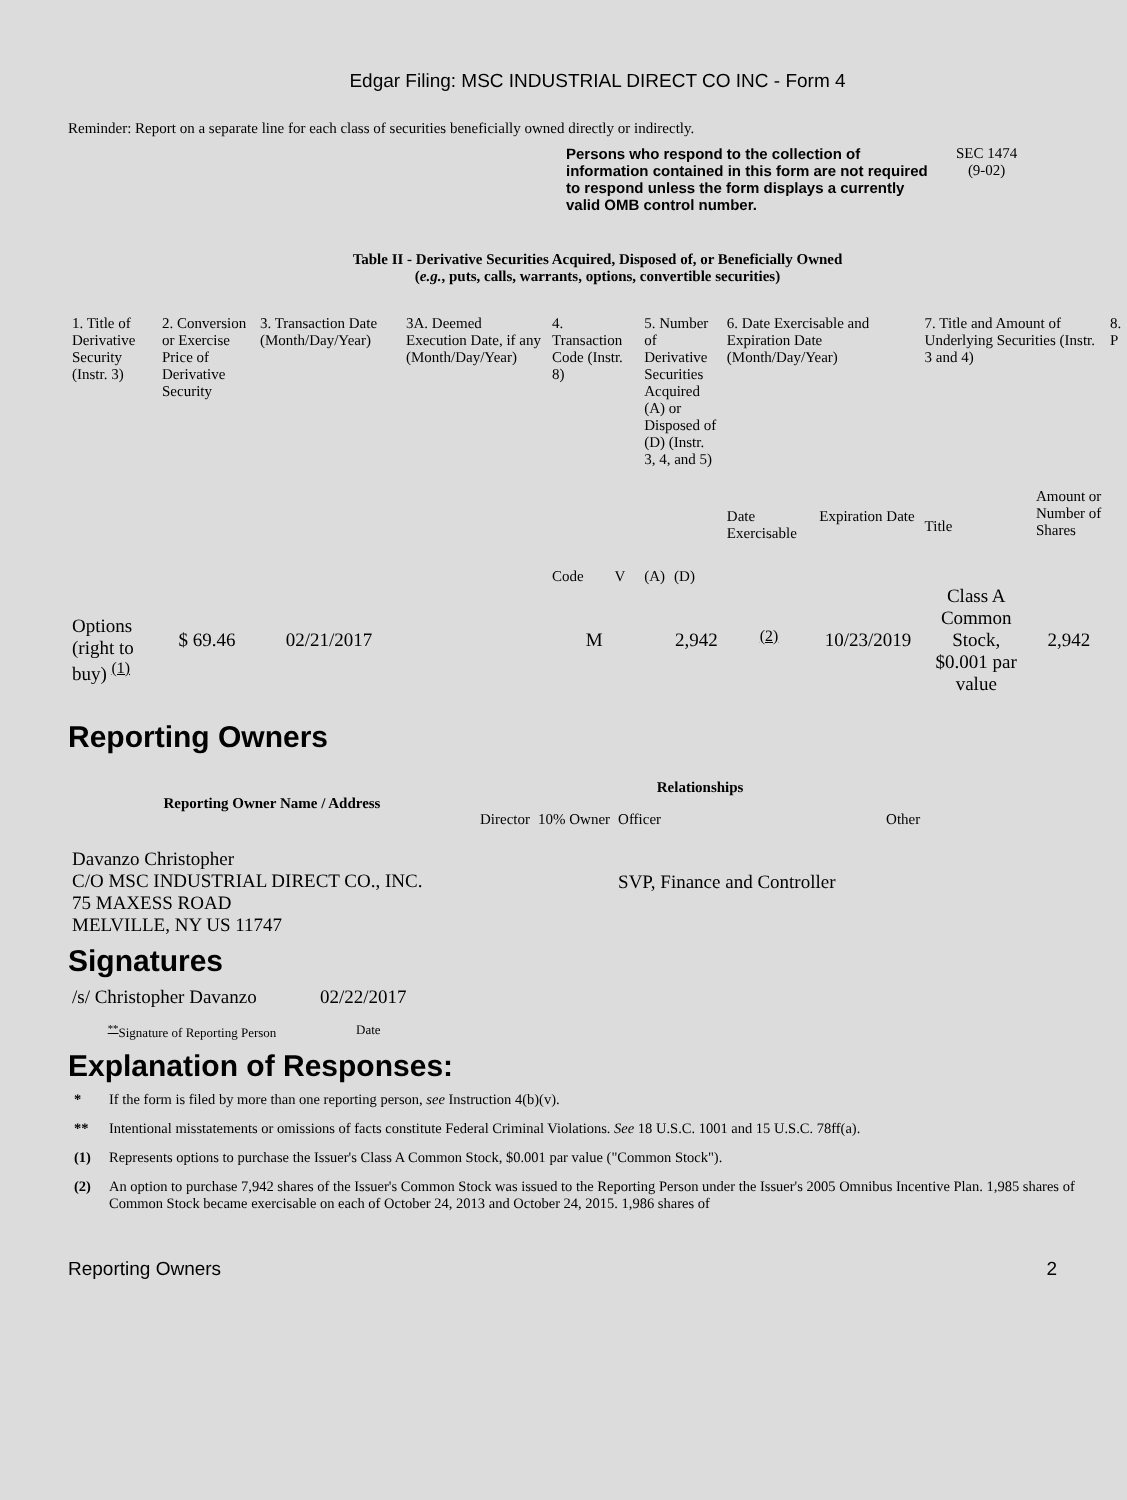Edgar Filing: MSC INDUSTRIAL DIRECT CO INC - Form 4
Reminder: Report on a separate line for each class of securities beneficially owned directly or indirectly.
Persons who respond to the collection of information contained in this form are not required to respond unless the form displays a currently valid OMB control number. SEC 1474
(9-02)
Table II - Derivative Securities Acquired, Disposed of, or Beneficially Owned
(e.g., puts, calls, warrants, options, convertible securities)
| 1. Title of Derivative Security (Instr. 3) | 2. Conversion or Exercise Price of Derivative Security | 3. Transaction Date (Month/Day/Year) | 3A. Deemed Execution Date, if any (Month/Day/Year) | 4. Transaction Code (Instr. 8) | | 5. Number of Derivative Securities Acquired (A) or Disposed of (D) (Instr. 3, 4, and 5) | | 6. Date Exercisable and Expiration Date (Month/Day/Year) | | 7. Title and Amount of Underlying Securities (Instr. 3 and 4) | | 8. P |
| --- | --- | --- | --- | --- | --- | --- | --- | --- | --- | --- | --- | --- |
| | | | | Code | V | (A) | (D) | Date Exercisable | Expiration Date | Title | Amount or Number of Shares | |
| Options (right to buy) <sup>(1)</sup> | $ 69.46 | 02/21/2017 | | M | | | 2,942 | <sup>(2)</sup> | 10/23/2019 | Class A Common Stock, $0.001 par value | 2,942 | |
Reporting Owners
| Reporting Owner Name / Address | Relationships | | | |
| --- | --- | --- | --- | --- |
| | Director | 10% Owner | Officer | Other |
| Davanzo Christopher C/O MSC INDUSTRIAL DIRECT CO., INC. 75 MAXESS ROAD MELVILLE, NY US 11747 | | | SVP, Finance and Controller | |
Signatures
| /s/ Christopher Davanzo | 02/22/2017 |
| <sup>**</sup> Signature of Reporting Person | Date |
Explanation of Responses:
* If the form is filed by more than one reporting person, see Instruction 4(b)(v).
** Intentional misstatements or omissions of facts constitute Federal Criminal Violations. See 18 U.S.C. 1001 and 15 U.S.C. 78ff(a).
(1) Represents options to purchase the Issuer's Class A Common Stock, $0.001 par value ("Common Stock").
(2) An option to purchase 7,942 shares of the Issuer's Common Stock was issued to the Reporting Person under the Issuer's 2005 Omnibus Incentive Plan. 1,985 shares of Common Stock became exercisable on each of October 24, 2013 and October 24, 2015. 1,986 shares of
Reporting Owners 2